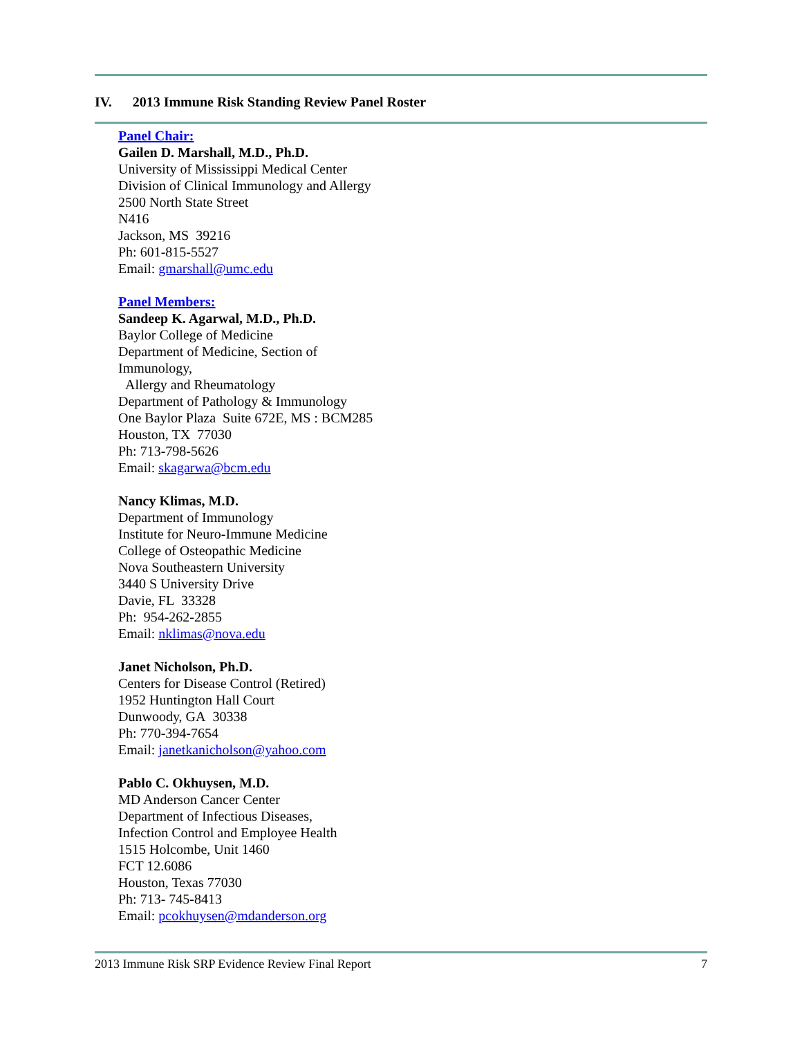IV. 2013 Immune Risk Standing Review Panel Roster
Panel Chair:
Gailen D. Marshall, M.D., Ph.D.
University of Mississippi Medical Center
Division of Clinical Immunology and Allergy
2500 North State Street
N416
Jackson, MS 39216
Ph: 601-815-5527
Email: gmarshall@umc.edu
Panel Members:
Sandeep K. Agarwal, M.D., Ph.D.
Baylor College of Medicine
Department of Medicine, Section of
Immunology,
Allergy and Rheumatology
Department of Pathology & Immunology
One Baylor Plaza Suite 672E, MS : BCM285
Houston, TX 77030
Ph: 713-798-5626
Email: skagarwa@bcm.edu
Nancy Klimas, M.D.
Department of Immunology
Institute for Neuro-Immune Medicine
College of Osteopathic Medicine
Nova Southeastern University
3440 S University Drive
Davie, FL 33328
Ph: 954-262-2855
Email: nklimas@nova.edu
Janet Nicholson, Ph.D.
Centers for Disease Control (Retired)
1952 Huntington Hall Court
Dunwoody, GA 30338
Ph: 770-394-7654
Email: janetkanicholson@yahoo.com
Pablo C. Okhuysen, M.D.
MD Anderson Cancer Center
Department of Infectious Diseases,
Infection Control and Employee Health
1515 Holcombe, Unit 1460
FCT 12.6086
Houston, Texas 77030
Ph: 713- 745-8413
Email: pcokhuysen@mdanderson.org
2013 Immune Risk SRP Evidence Review Final Report 7